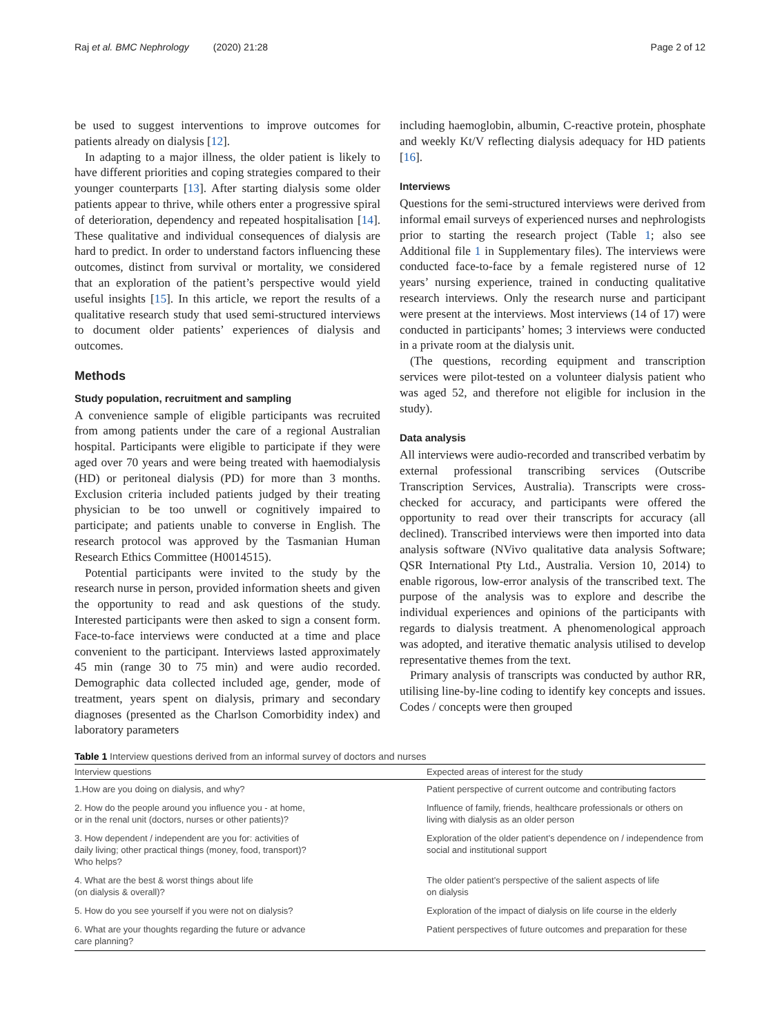Raj et al. BMC Nephrology (2020) 21:28 Page 2 of 12
be used to suggest interventions to improve outcomes for patients already on dialysis [12].
In adapting to a major illness, the older patient is likely to have different priorities and coping strategies compared to their younger counterparts [13]. After starting dialysis some older patients appear to thrive, while others enter a progressive spiral of deterioration, dependency and repeated hospitalisation [14]. These qualitative and individual consequences of dialysis are hard to predict. In order to understand factors influencing these outcomes, distinct from survival or mortality, we considered that an exploration of the patient’s perspective would yield useful insights [15]. In this article, we report the results of a qualitative research study that used semi-structured interviews to document older patients’ experiences of dialysis and outcomes.
Methods
Study population, recruitment and sampling
A convenience sample of eligible participants was recruited from among patients under the care of a regional Australian hospital. Participants were eligible to participate if they were aged over 70 years and were being treated with haemodialysis (HD) or peritoneal dialysis (PD) for more than 3 months. Exclusion criteria included patients judged by their treating physician to be too unwell or cognitively impaired to participate; and patients unable to converse in English. The research protocol was approved by the Tasmanian Human Research Ethics Committee (H0014515).
Potential participants were invited to the study by the research nurse in person, provided information sheets and given the opportunity to read and ask questions of the study. Interested participants were then asked to sign a consent form. Face-to-face interviews were conducted at a time and place convenient to the participant. Interviews lasted approximately 45 min (range 30 to 75 min) and were audio recorded. Demographic data collected included age, gender, mode of treatment, years spent on dialysis, primary and secondary diagnoses (presented as the Charlson Comorbidity index) and laboratory parameters
including haemoglobin, albumin, C-reactive protein, phosphate and weekly Kt/V reflecting dialysis adequacy for HD patients [16].
Interviews
Questions for the semi-structured interviews were derived from informal email surveys of experienced nurses and nephrologists prior to starting the research project (Table 1; also see Additional file 1 in Supplementary files). The interviews were conducted face-to-face by a female registered nurse of 12 years’ nursing experience, trained in conducting qualitative research interviews. Only the research nurse and participant were present at the interviews. Most interviews (14 of 17) were conducted in participants’ homes; 3 interviews were conducted in a private room at the dialysis unit.
(The questions, recording equipment and transcription services were pilot-tested on a volunteer dialysis patient who was aged 52, and therefore not eligible for inclusion in the study).
Data analysis
All interviews were audio-recorded and transcribed verbatim by external professional transcribing services (Outscribe Transcription Services, Australia). Transcripts were cross-checked for accuracy, and participants were offered the opportunity to read over their transcripts for accuracy (all declined). Transcribed interviews were then imported into data analysis software (NVivo qualitative data analysis Software; QSR International Pty Ltd., Australia. Version 10, 2014) to enable rigorous, low-error analysis of the transcribed text. The purpose of the analysis was to explore and describe the individual experiences and opinions of the participants with regards to dialysis treatment. A phenomenological approach was adopted, and iterative thematic analysis utilised to develop representative themes from the text.
Primary analysis of transcripts was conducted by author RR, utilising line-by-line coding to identify key concepts and issues. Codes / concepts were then grouped
Table 1 Interview questions derived from an informal survey of doctors and nurses
| Interview questions | Expected areas of interest for the study |
| --- | --- |
| 1.How are you doing on dialysis, and why? | Patient perspective of current outcome and contributing factors |
| 2. How do the people around you influence you - at home, or in the renal unit (doctors, nurses or other patients)? | Influence of family, friends, healthcare professionals or others on living with dialysis as an older person |
| 3. How dependent / independent are you for: activities of daily living; other practical things (money, food, transport)? Who helps? | Exploration of the older patient’s dependence on / independence from social and institutional support |
| 4. What are the best & worst things about life (on dialysis & overall)? | The older patient’s perspective of the salient aspects of life on dialysis |
| 5. How do you see yourself if you were not on dialysis? | Exploration of the impact of dialysis on life course in the elderly |
| 6. What are your thoughts regarding the future or advance care planning? | Patient perspectives of future outcomes and preparation for these |